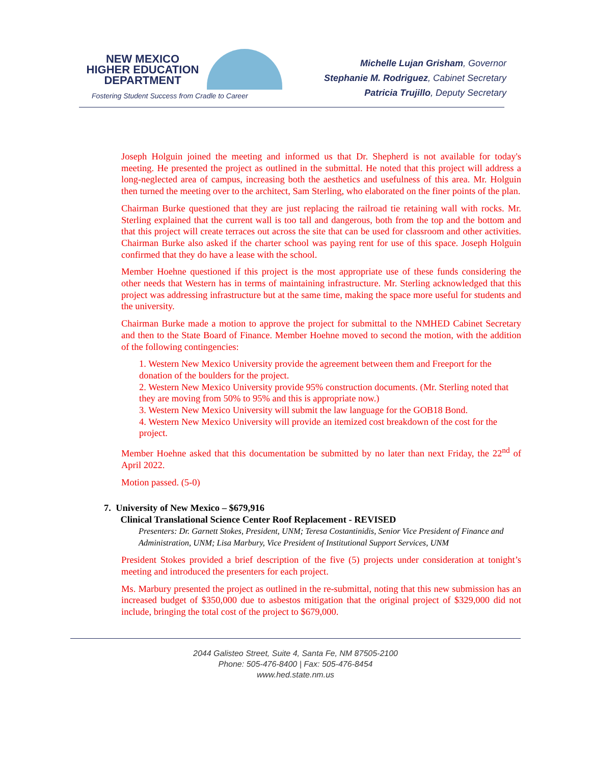NEW MEXICO
HIGHER EDUCATION
DEPARTMENT
Fostering Student Success from Cradle to Career
Michelle Lujan Grisham, Governor
Stephanie M. Rodriguez, Cabinet Secretary
Patricia Trujillo, Deputy Secretary
Joseph Holguin joined the meeting and informed us that Dr. Shepherd is not available for today's meeting. He presented the project as outlined in the submittal. He noted that this project will address a long-neglected area of campus, increasing both the aesthetics and usefulness of this area. Mr. Holguin then turned the meeting over to the architect, Sam Sterling, who elaborated on the finer points of the plan.
Chairman Burke questioned that they are just replacing the railroad tie retaining wall with rocks. Mr. Sterling explained that the current wall is too tall and dangerous, both from the top and the bottom and that this project will create terraces out across the site that can be used for classroom and other activities. Chairman Burke also asked if the charter school was paying rent for use of this space. Joseph Holguin confirmed that they do have a lease with the school.
Member Hoehne questioned if this project is the most appropriate use of these funds considering the other needs that Western has in terms of maintaining infrastructure. Mr. Sterling acknowledged that this project was addressing infrastructure but at the same time, making the space more useful for students and the university.
Chairman Burke made a motion to approve the project for submittal to the NMHED Cabinet Secretary and then to the State Board of Finance. Member Hoehne moved to second the motion, with the addition of the following contingencies:
1. Western New Mexico University provide the agreement between them and Freeport for the donation of the boulders for the project.
2. Western New Mexico University provide 95% construction documents. (Mr. Sterling noted that they are moving from 50% to 95% and this is appropriate now.)
3. Western New Mexico University will submit the law language for the GOB18 Bond.
4. Western New Mexico University will provide an itemized cost breakdown of the cost for the project.
Member Hoehne asked that this documentation be submitted by no later than next Friday, the 22<sup>nd</sup> of April 2022.
Motion passed. (5-0)
7. University of New Mexico – $679,916
Clinical Translational Science Center Roof Replacement - REVISED
Presenters: Dr. Garnett Stokes, President, UNM; Teresa Costantinidis, Senior Vice President of Finance and Administration, UNM; Lisa Marbury, Vice President of Institutional Support Services, UNM
President Stokes provided a brief description of the five (5) projects under consideration at tonight’s meeting and introduced the presenters for each project.
Ms. Marbury presented the project as outlined in the re-submittal, noting that this new submission has an increased budget of $350,000 due to asbestos mitigation that the original project of $329,000 did not include, bringing the total cost of the project to $679,000.
2044 Galisteo Street, Suite 4, Santa Fe, NM 87505-2100
Phone: 505-476-8400 | Fax: 505-476-8454
www.hed.state.nm.us